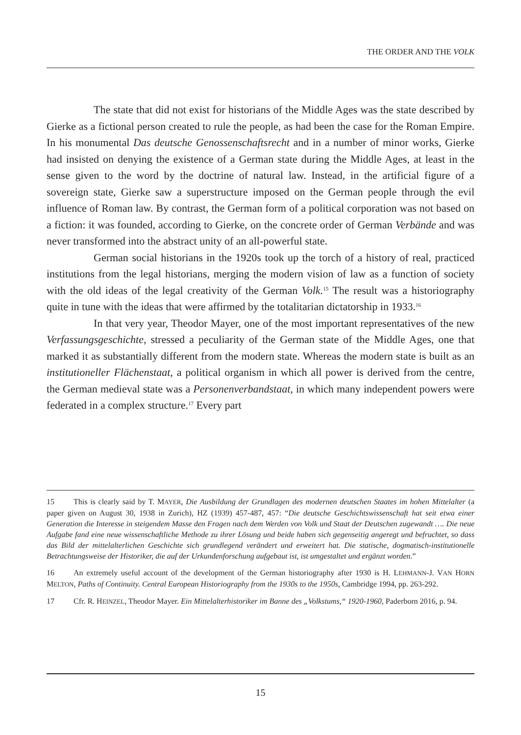THE ORDER AND THE VOLK
The state that did not exist for historians of the Middle Ages was the state described by Gierke as a fictional person created to rule the people, as had been the case for the Roman Empire. In his monumental Das deutsche Genossenschaftsrecht and in a number of minor works, Gierke had insisted on denying the existence of a German state during the Middle Ages, at least in the sense given to the word by the doctrine of natural law. Instead, in the artificial figure of a sovereign state, Gierke saw a superstructure imposed on the German people through the evil influence of Roman law. By contrast, the German form of a political corporation was not based on a fiction: it was founded, according to Gierke, on the concrete order of German Verbände and was never transformed into the abstract unity of an all-powerful state.
German social historians in the 1920s took up the torch of a history of real, practiced institutions from the legal historians, merging the modern vision of law as a function of society with the old ideas of the legal creativity of the German Volk.<sup>15</sup> The result was a historiography quite in tune with the ideas that were affirmed by the totalitarian dictatorship in 1933.<sup>16</sup>
In that very year, Theodor Mayer, one of the most important representatives of the new Verfassungsgeschichte, stressed a peculiarity of the German state of the Middle Ages, one that marked it as substantially different from the modern state. Whereas the modern state is built as an institutioneller Flächenstaat, a political organism in which all power is derived from the centre, the German medieval state was a Personenverbandstaat, in which many independent powers were federated in a complex structure.<sup>17</sup> Every part
15 This is clearly said by T. MAYER, Die Ausbildung der Grundlagen des modernen deutschen Staates im hohen Mittelalter (a paper given on August 30, 1938 in Zurich), HZ (1939) 457-487, 457: “Die deutsche Geschichtswissenschaft hat seit etwa einer Generation die Interesse in steigendem Masse den Fragen nach dem Werden von Volk und Staat der Deutschen zugewandt …. Die neue Aufgabe fand eine neue wissenschaftliche Methode zu ihrer Lösung und beide haben sich gegenseitig angeregt und befruchtet, so dass das Bild der mittelalterlichen Geschichte sich grundlegend verändert und erweitert hat. Die statische, dogmatisch-institutionelle Betrachtungsweise der Historiker, die auf der Urkundenforschung aufgebaut ist, ist umgestaltet und ergänzt worden.”
16 An extremely useful account of the development of the German historiography after 1930 is H. LEHMANN-J. VAN HORN MELTON, Paths of Continuity. Central European Historiography from the 1930s to the 1950s, Cambridge 1994, pp. 263-292.
17 Cfr. R. HEINZEL, Theodor Mayer. Ein Mittelalterhistoriker im Banne des „Volkstums,“ 1920-1960, Paderborn 2016, p. 94.
15